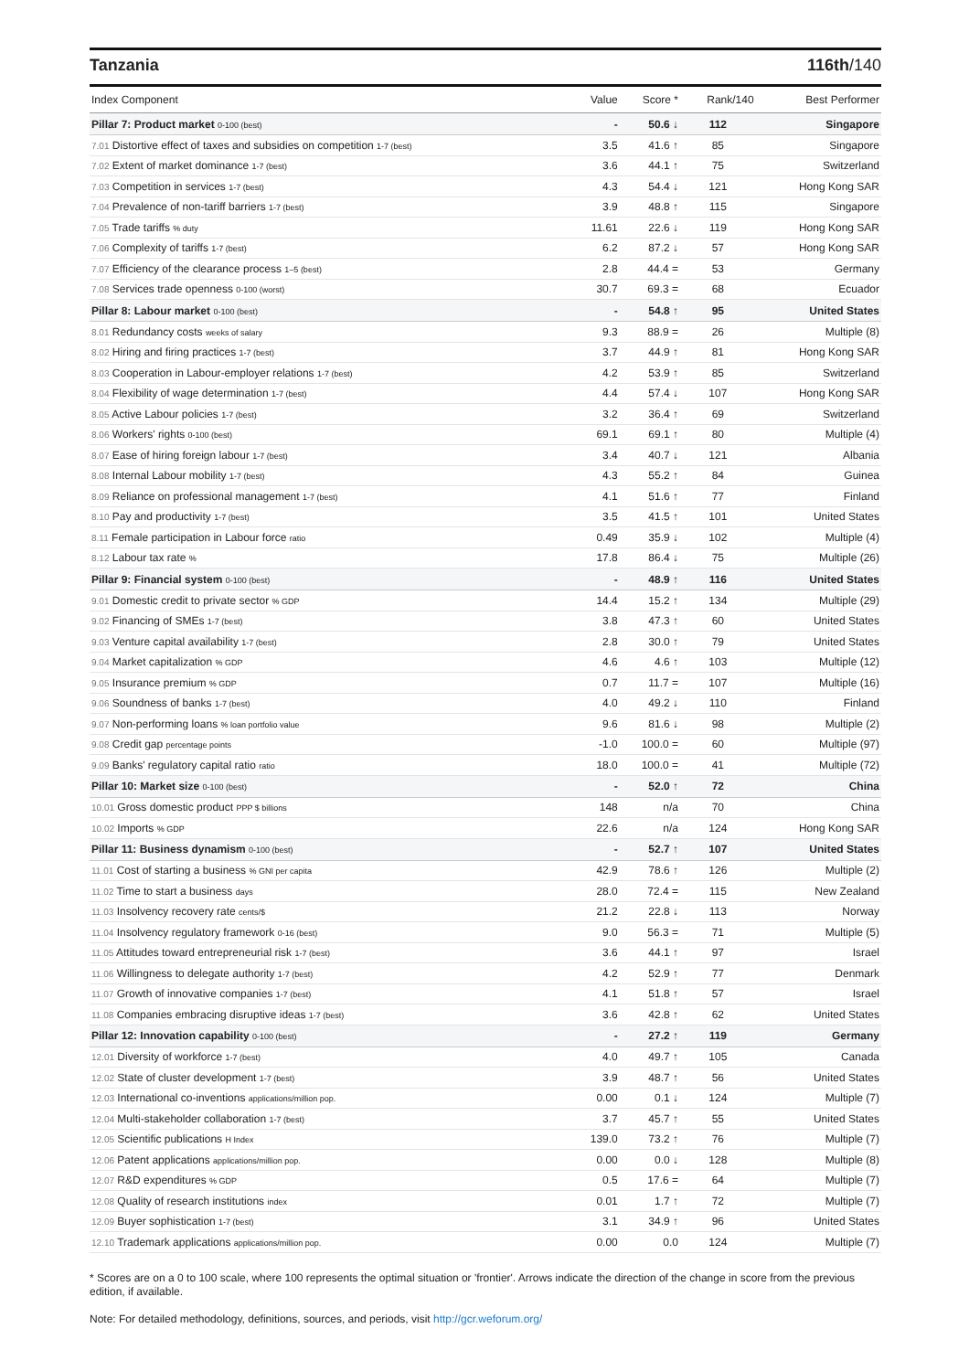Tanzania 116th/140
| Index Component | Value | Score * | Rank/140 | Best Performer |
| --- | --- | --- | --- | --- |
| Pillar 7: Product market 0-100 (best) | - | 50.6 ↓ | 112 | Singapore |
| 7.01 Distortive effect of taxes and subsidies on competition 1-7 (best) | 3.5 | 41.6 ↑ | 85 | Singapore |
| 7.02 Extent of market dominance 1-7 (best) | 3.6 | 44.1 ↑ | 75 | Switzerland |
| 7.03 Competition in services 1-7 (best) | 4.3 | 54.4 ↓ | 121 | Hong Kong SAR |
| 7.04 Prevalence of non-tariff barriers 1-7 (best) | 3.9 | 48.8 ↑ | 115 | Singapore |
| 7.05 Trade tariffs % duty | 11.61 | 22.6 ↓ | 119 | Hong Kong SAR |
| 7.06 Complexity of tariffs 1-7 (best) | 6.2 | 87.2 ↓ | 57 | Hong Kong SAR |
| 7.07 Efficiency of the clearance process 1–5 (best) | 2.8 | 44.4 = | 53 | Germany |
| 7.08 Services trade openness 0-100 (worst) | 30.7 | 69.3 = | 68 | Ecuador |
| Pillar 8: Labour market 0-100 (best) | - | 54.8 ↑ | 95 | United States |
| 8.01 Redundancy costs weeks of salary | 9.3 | 88.9 = | 26 | Multiple (8) |
| 8.02 Hiring and firing practices 1-7 (best) | 3.7 | 44.9 ↑ | 81 | Hong Kong SAR |
| 8.03 Cooperation in Labour-employer relations 1-7 (best) | 4.2 | 53.9 ↑ | 85 | Switzerland |
| 8.04 Flexibility of wage determination 1-7 (best) | 4.4 | 57.4 ↓ | 107 | Hong Kong SAR |
| 8.05 Active Labour policies 1-7 (best) | 3.2 | 36.4 ↑ | 69 | Switzerland |
| 8.06 Workers' rights 0-100 (best) | 69.1 | 69.1 ↑ | 80 | Multiple (4) |
| 8.07 Ease of hiring foreign labour 1-7 (best) | 3.4 | 40.7 ↓ | 121 | Albania |
| 8.08 Internal Labour mobility 1-7 (best) | 4.3 | 55.2 ↑ | 84 | Guinea |
| 8.09 Reliance on professional management 1-7 (best) | 4.1 | 51.6 ↑ | 77 | Finland |
| 8.10 Pay and productivity 1-7 (best) | 3.5 | 41.5 ↑ | 101 | United States |
| 8.11 Female participation in Labour force ratio | 0.49 | 35.9 ↓ | 102 | Multiple (4) |
| 8.12 Labour tax rate % | 17.8 | 86.4 ↓ | 75 | Multiple (26) |
| Pillar 9: Financial system 0-100 (best) | - | 48.9 ↑ | 116 | United States |
| 9.01 Domestic credit to private sector % GDP | 14.4 | 15.2 ↑ | 134 | Multiple (29) |
| 9.02 Financing of SMEs 1-7 (best) | 3.8 | 47.3 ↑ | 60 | United States |
| 9.03 Venture capital availability 1-7 (best) | 2.8 | 30.0 ↑ | 79 | United States |
| 9.04 Market capitalization % GDP | 4.6 | 4.6 ↑ | 103 | Multiple (12) |
| 9.05 Insurance premium % GDP | 0.7 | 11.7 = | 107 | Multiple (16) |
| 9.06 Soundness of banks 1-7 (best) | 4.0 | 49.2 ↓ | 110 | Finland |
| 9.07 Non-performing loans % loan portfolio value | 9.6 | 81.6 ↓ | 98 | Multiple (2) |
| 9.08 Credit gap percentage points | -1.0 | 100.0 = | 60 | Multiple (97) |
| 9.09 Banks' regulatory capital ratio ratio | 18.0 | 100.0 = | 41 | Multiple (72) |
| Pillar 10: Market size 0-100 (best) | - | 52.0 ↑ | 72 | China |
| 10.01 Gross domestic product PPP $ billions | 148 | n/a | 70 | China |
| 10.02 Imports % GDP | 22.6 | n/a | 124 | Hong Kong SAR |
| Pillar 11: Business dynamism 0-100 (best) | - | 52.7 ↑ | 107 | United States |
| 11.01 Cost of starting a business % GNI per capita | 42.9 | 78.6 ↑ | 126 | Multiple (2) |
| 11.02 Time to start a business days | 28.0 | 72.4 = | 115 | New Zealand |
| 11.03 Insolvency recovery rate cents/$ | 21.2 | 22.8 ↓ | 113 | Norway |
| 11.04 Insolvency regulatory framework 0-16 (best) | 9.0 | 56.3 = | 71 | Multiple (5) |
| 11.05 Attitudes toward entrepreneurial risk 1-7 (best) | 3.6 | 44.1 ↑ | 97 | Israel |
| 11.06 Willingness to delegate authority 1-7 (best) | 4.2 | 52.9 ↑ | 77 | Denmark |
| 11.07 Growth of innovative companies 1-7 (best) | 4.1 | 51.8 ↑ | 57 | Israel |
| 11.08 Companies embracing disruptive ideas 1-7 (best) | 3.6 | 42.8 ↑ | 62 | United States |
| Pillar 12: Innovation capability 0-100 (best) | - | 27.2 ↑ | 119 | Germany |
| 12.01 Diversity of workforce 1-7 (best) | 4.0 | 49.7 ↑ | 105 | Canada |
| 12.02 State of cluster development 1-7 (best) | 3.9 | 48.7 ↑ | 56 | United States |
| 12.03 International co-inventions applications/million pop. | 0.00 | 0.1 ↓ | 124 | Multiple (7) |
| 12.04 Multi-stakeholder collaboration 1-7 (best) | 3.7 | 45.7 ↑ | 55 | United States |
| 12.05 Scientific publications H Index | 139.0 | 73.2 ↑ | 76 | Multiple (7) |
| 12.06 Patent applications applications/million pop. | 0.00 | 0.0 ↓ | 128 | Multiple (8) |
| 12.07 R&D expenditures % GDP | 0.5 | 17.6 = | 64 | Multiple (7) |
| 12.08 Quality of research institutions index | 0.01 | 1.7 ↑ | 72 | Multiple (7) |
| 12.09 Buyer sophistication 1-7 (best) | 3.1 | 34.9 ↑ | 96 | United States |
| 12.10 Trademark applications applications/million pop. | 0.00 | 0.0 | 124 | Multiple (7) |
* Scores are on a 0 to 100 scale, where 100 represents the optimal situation or 'frontier'. Arrows indicate the direction of the change in score from the previous edition, if available.
Note: For detailed methodology, definitions, sources, and periods, visit http://gcr.weforum.org/